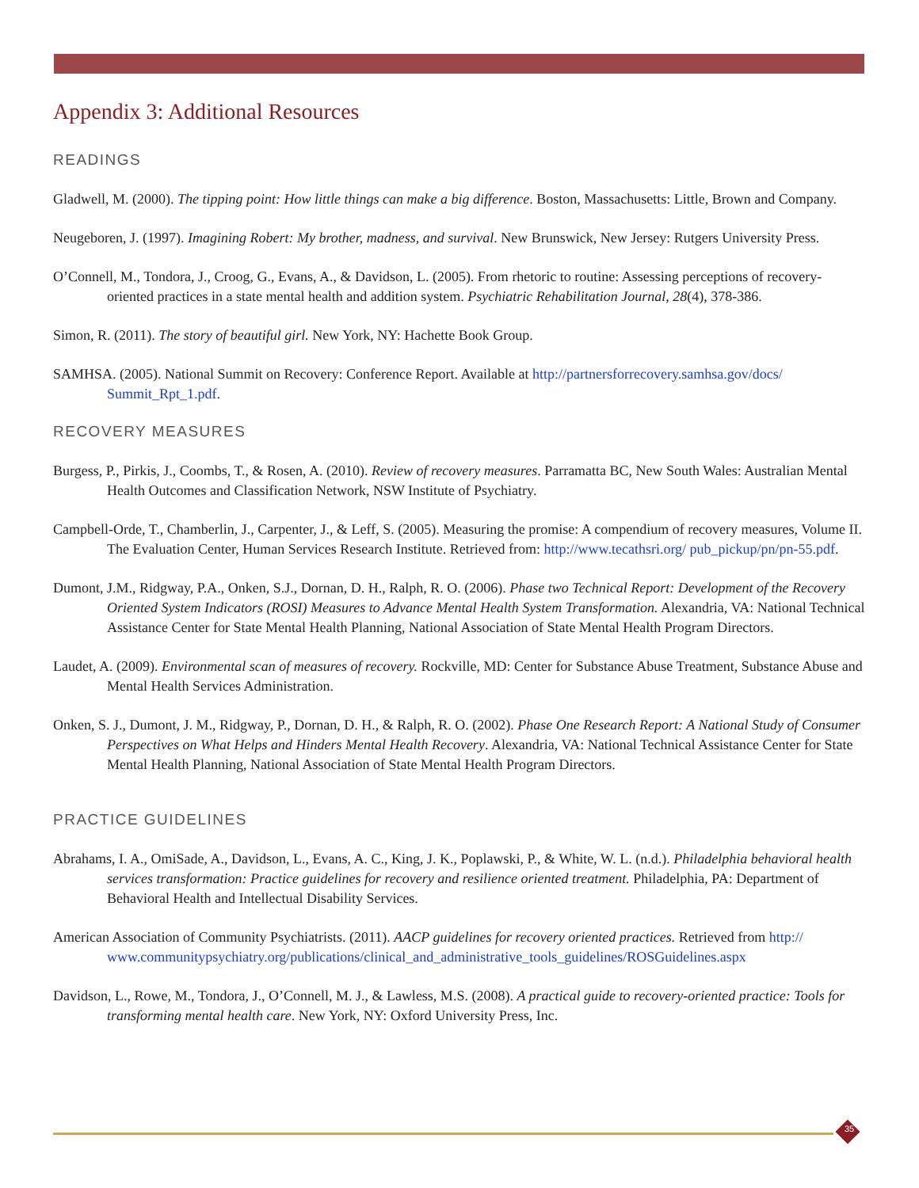Appendix 3: Additional Resources
READINGS
Gladwell, M. (2000). The tipping point: How little things can make a big difference. Boston, Massachusetts: Little, Brown and Company.
Neugeboren, J. (1997). Imagining Robert: My brother, madness, and survival. New Brunswick, New Jersey: Rutgers University Press.
O’Connell, M., Tondora, J., Croog, G., Evans, A., & Davidson, L. (2005). From rhetoric to routine: Assessing perceptions of recovery-oriented practices in a state mental health and addition system. Psychiatric Rehabilitation Journal, 28(4), 378-386.
Simon, R. (2011). The story of beautiful girl. New York, NY: Hachette Book Group.
SAMHSA. (2005). National Summit on Recovery: Conference Report. Available at http://partnersforrecovery.samhsa.gov/docs/ Summit_Rpt_1.pdf.
RECOVERY MEASURES
Burgess, P., Pirkis, J., Coombs, T., & Rosen, A. (2010). Review of recovery measures. Parramatta BC, New South Wales: Australian Mental Health Outcomes and Classification Network, NSW Institute of Psychiatry.
Campbell-Orde, T., Chamberlin, J., Carpenter, J., & Leff, S. (2005). Measuring the promise: A compendium of recovery measures, Volume II. The Evaluation Center, Human Services Research Institute. Retrieved from: http://www.tecathsri.org/ pub_pickup/pn/pn-55.pdf.
Dumont, J.M., Ridgway, P.A., Onken, S.J., Dornan, D. H., Ralph, R. O. (2006). Phase two Technical Report: Development of the Recovery Oriented System Indicators (ROSI) Measures to Advance Mental Health System Transformation. Alexandria, VA: National Technical Assistance Center for State Mental Health Planning, National Association of State Mental Health Program Directors.
Laudet, A. (2009). Environmental scan of measures of recovery. Rockville, MD: Center for Substance Abuse Treatment, Substance Abuse and Mental Health Services Administration.
Onken, S. J., Dumont, J. M., Ridgway, P., Dornan, D. H., & Ralph, R. O. (2002). Phase One Research Report: A National Study of Consumer Perspectives on What Helps and Hinders Mental Health Recovery. Alexandria, VA: National Technical Assistance Center for State Mental Health Planning, National Association of State Mental Health Program Directors.
PRACTICE GUIDELINES
Abrahams, I. A., OmiSade, A., Davidson, L., Evans, A. C., King, J. K., Poplawski, P., & White, W. L. (n.d.). Philadelphia behavioral health services transformation: Practice guidelines for recovery and resilience oriented treatment. Philadelphia, PA: Department of Behavioral Health and Intellectual Disability Services.
American Association of Community Psychiatrists. (2011). AACP guidelines for recovery oriented practices. Retrieved from http:// www.communitypsychiatry.org/publications/clinical_and_administrative_tools_guidelines/ROSGuidelines.aspx
Davidson, L., Rowe, M., Tondora, J., O’Connell, M. J., & Lawless, M.S. (2008). A practical guide to recovery-oriented practice: Tools for transforming mental health care. New York, NY: Oxford University Press, Inc.
35